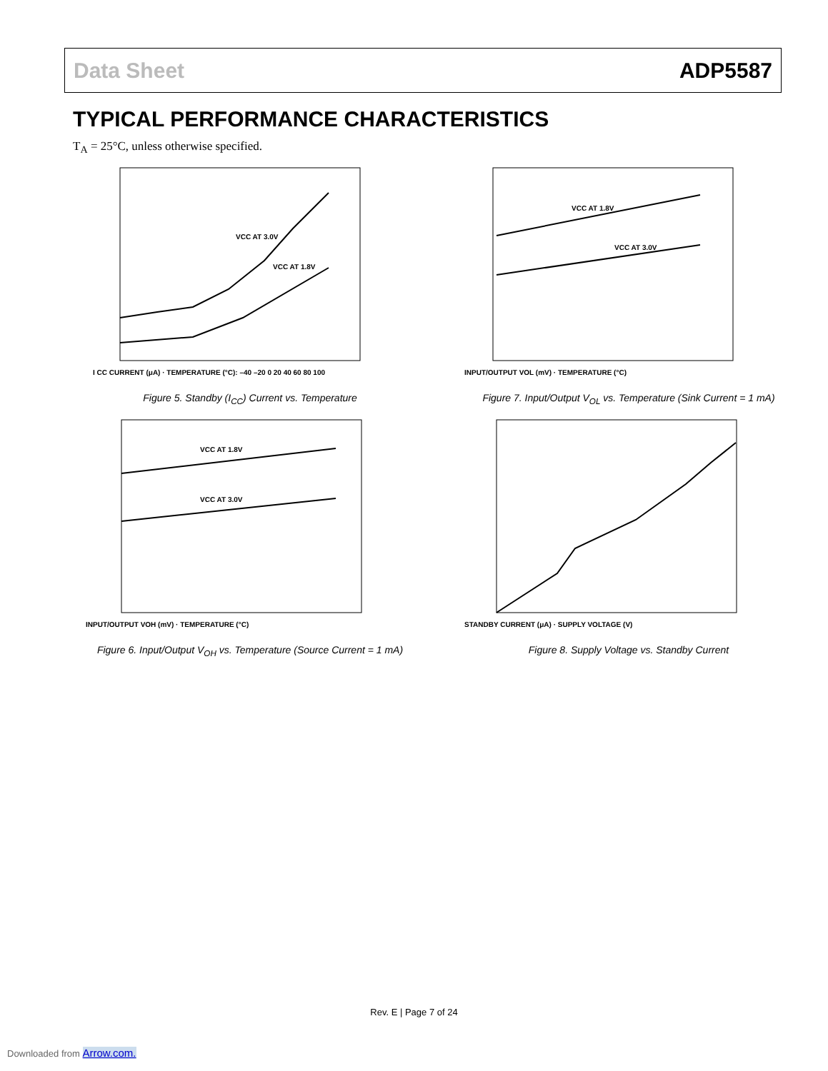Data Sheet ADP5587
TYPICAL PERFORMANCE CHARACTERISTICS
T<sub>A</sub> = 25°C, unless otherwise specified.
VCC AT 3.0V
VCC AT 1.8V
I CC CURRENT (μA) · TEMPERATURE (°C): –40 –20 0 20 40 60 80 100
Figure 5. Standby (I<sub>CC</sub>) Current vs. Temperature
VCC AT 1.8V
VCC AT 3.0V
INPUT/OUTPUT VOL (mV) · TEMPERATURE (°C)
Figure 7. Input/Output V<sub>OL</sub> vs. Temperature (Sink Current = 1 mA)
VCC AT 1.8V
VCC AT 3.0V
INPUT/OUTPUT VOH (mV) · TEMPERATURE (°C)
Figure 6. Input/Output V<sub>OH</sub> vs. Temperature (Source Current = 1 mA)
STANDBY CURRENT (μA) · SUPPLY VOLTAGE (V)
Figure 8. Supply Voltage vs. Standby Current
Rev. E | Page 7 of 24
Downloaded from Arrow.com.